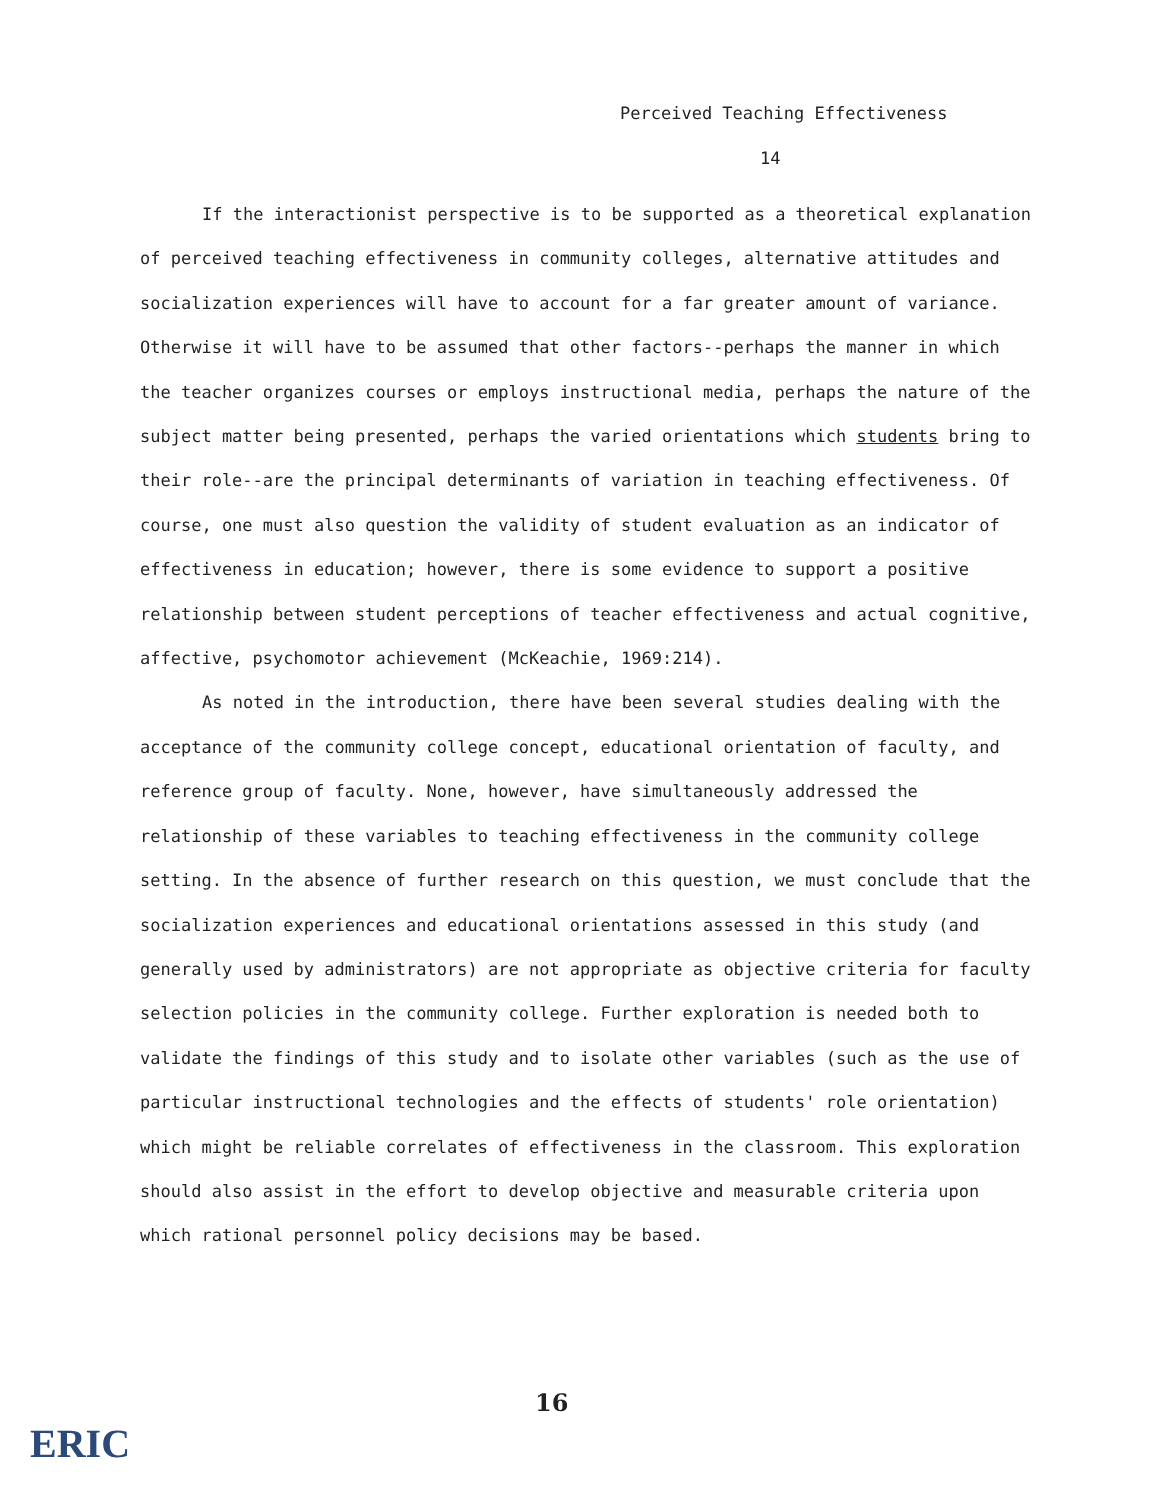Perceived Teaching Effectiveness
14
If the interactionist perspective is to be supported as a theoretical explanation of perceived teaching effectiveness in community colleges, alternative attitudes and socialization experiences will have to account for a far greater amount of variance. Otherwise it will have to be assumed that other factors--perhaps the manner in which the teacher organizes courses or employs instructional media, perhaps the nature of the subject matter being presented, perhaps the varied orientations which students bring to their role--are the principal determinants of variation in teaching effectiveness. Of course, one must also question the validity of student evaluation as an indicator of effectiveness in education; however, there is some evidence to support a positive relationship between student perceptions of teacher effectiveness and actual cognitive, affective, psychomotor achievement (McKeachie, 1969:214).
As noted in the introduction, there have been several studies dealing with the acceptance of the community college concept, educational orientation of faculty, and reference group of faculty. None, however, have simultaneously addressed the relationship of these variables to teaching effectiveness in the community college setting. In the absence of further research on this question, we must conclude that the socialization experiences and educational orientations assessed in this study (and generally used by administrators) are not appropriate as objective criteria for faculty selection policies in the community college. Further exploration is needed both to validate the findings of this study and to isolate other variables (such as the use of particular instructional technologies and the effects of students' role orientation) which might be reliable correlates of effectiveness in the classroom. This exploration should also assist in the effort to develop objective and measurable criteria upon which rational personnel policy decisions may be based.
16
ERIC